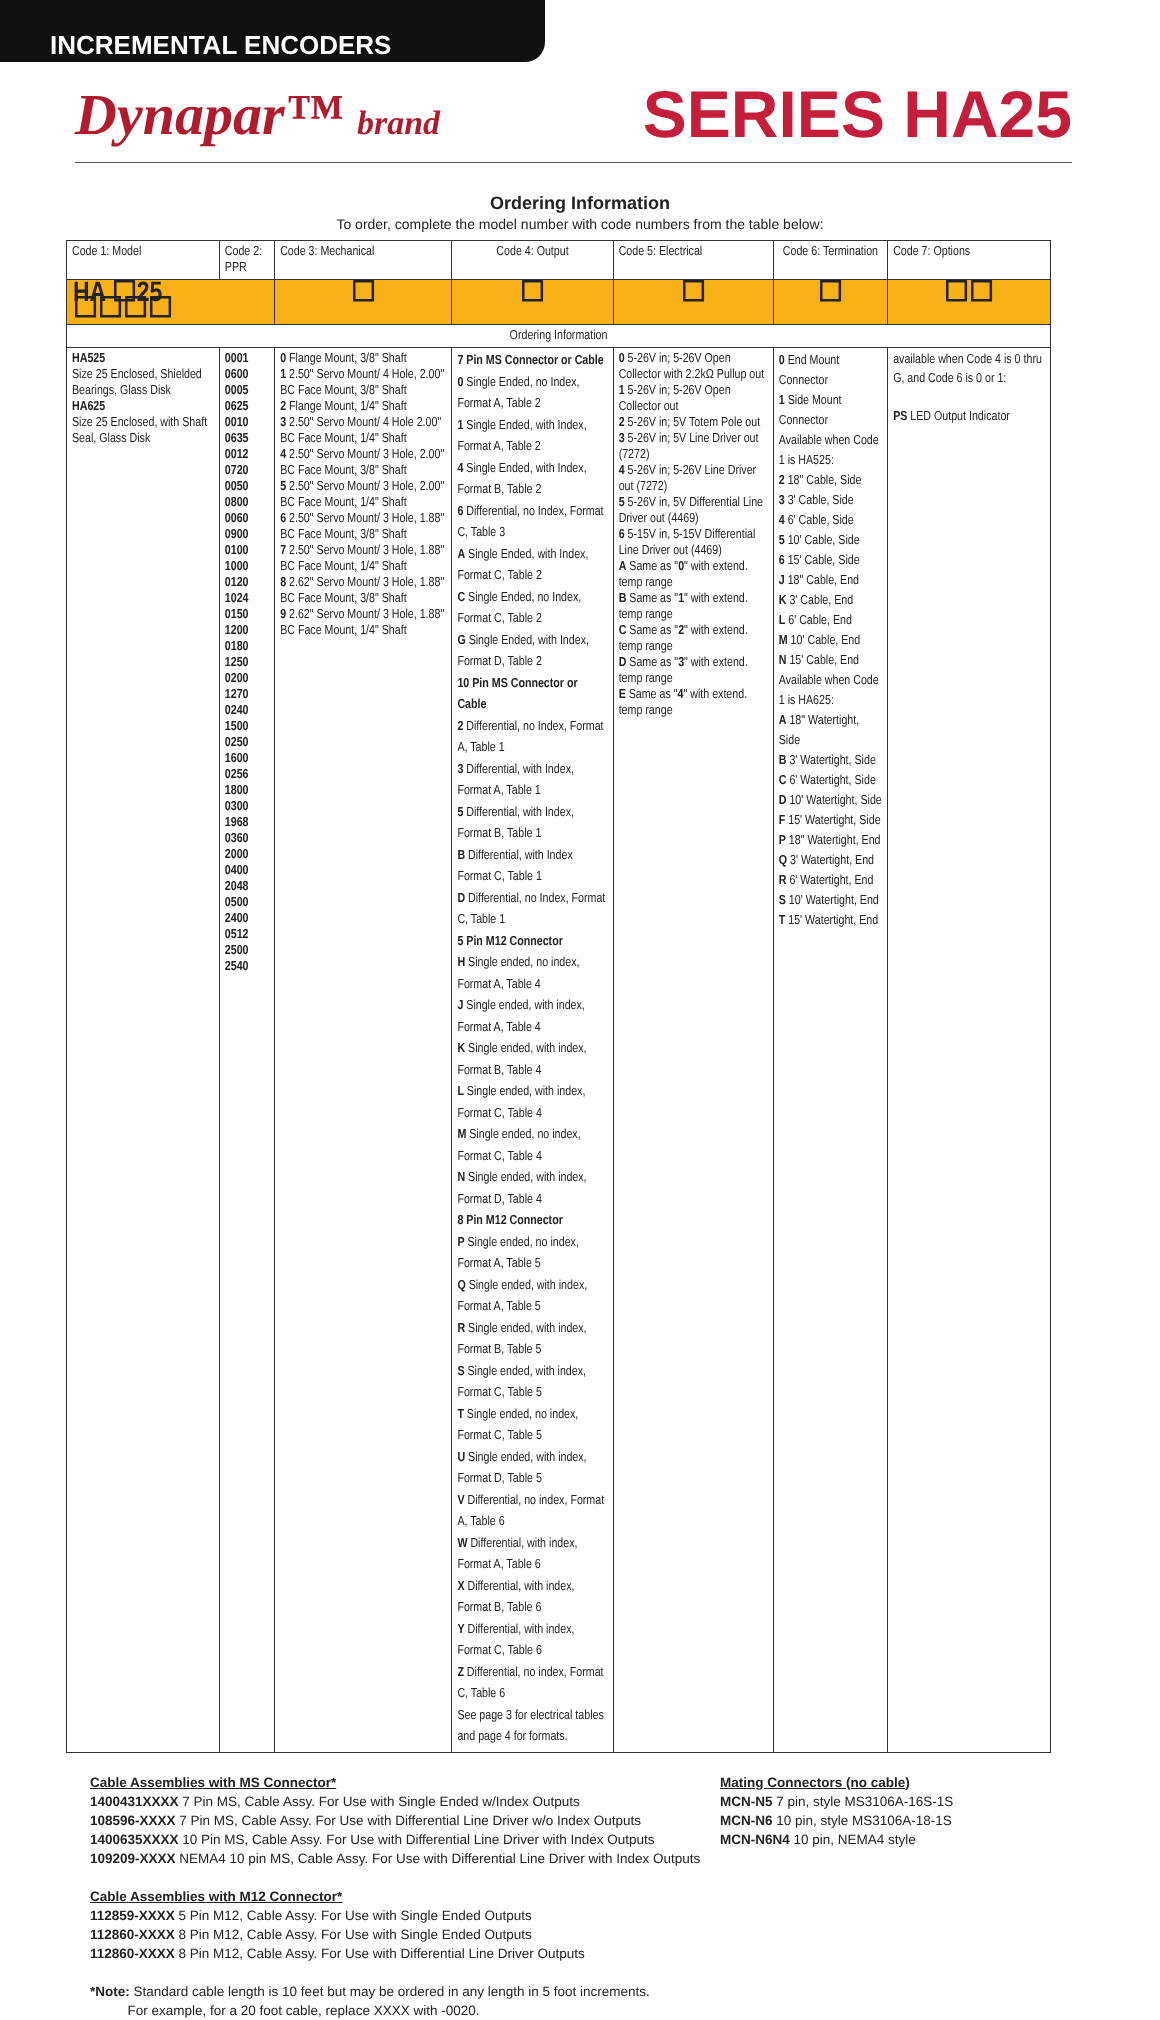INCREMENTAL ENCODERS
Dynapar™ brand
SERIES HA25
Ordering Information
To order, complete the model number with code numbers from the table below:
| Code 1: Model | Code 2: PPR | Code 3: Mechanical | Code 4: Output | Code 5: Electrical | Code 6: Termination | Code 7: Options |
| --- | --- | --- | --- | --- | --- | --- |
| HA ☐25 ☐☐☐☐ | | ☐ | ☐ | ☐ | ☐ | ☐☐ |
| Ordering Information | | | | | | |
| HA525 Size 25 Enclosed, Shielded Bearings, Glass Disk HA625 Size 25 Enclosed, with Shaft Seal, Glass Disk | 0001 0600 0005 0625 0010 0635 0012 0720 0050 0800 0060 0900 0100 1000 0120 1024 0150 1200 0180 1250 0200 1270 0240 1500 0250 1600 0256 1800 0300 1968 0360 2000 0400 2048 0500 2400 0512 2500 2540 | 0 Flange Mount, 3/8" Shaft 1 2.50" Servo Mount/ 4 Hole, 2.00" BC Face Mount, 3/8" Shaft 2 Flange Mount, 1/4" Shaft 3 2.50" Servo Mount/ 4 Hole 2.00" BC Face Mount, 1/4" Shaft 4 2.50" Servo Mount/ 3 Hole, 2.00" BC Face Mount, 3/8" Shaft 5 2.50" Servo Mount/ 3 Hole, 2.00" BC Face Mount, 1/4" Shaft 6 2.50" Servo Mount/ 3 Hole, 1.88" BC Face Mount, 3/8" Shaft 7 2.50" Servo Mount/ 3 Hole, 1.88" BC Face Mount, 1/4" Shaft 8 2.62" Servo Mount/ 3 Hole, 1.88" BC Face Mount, 3/8" Shaft 9 2.62" Servo Mount/ 3 Hole, 1.88" BC Face Mount, 1/4" Shaft | 7 Pin MS Connector or Cable 0 Single Ended, no Index, Format A, Table 2 1 Single Ended, with Index, Format A, Table 2 4 Single Ended, with Index, Format B, Table 2 6 Differential, no Index, Format C, Table 3 A Single Ended, with Index, Format C, Table 2 C Single Ended, no Index, Format C, Table 2 G Single Ended, with Index, Format D, Table 2 10 Pin MS Connector or Cable 2 Differential, no Index, Format A, Table 1 3 Differential, with Index, Format A, Table 1 5 Differential, with Index, Format B, Table 1 B Differential, with Index Format C, Table 1 D Differential, no Index, Format C, Table 1 5 Pin M12 Connector H Single ended, no index, Format A, Table 4 J Single ended, with index, Format A, Table 4 K Single ended, with index, Format B, Table 4 L Single ended, with index, Format C, Table 4 M Single ended, no index, Format C, Table 4 N Single ended, with index, Format D, Table 4 8 Pin M12 Connector P Single ended, no index, Format A, Table 5 Q Single ended, with index, Format A, Table 5 R Single ended, with index, Format B, Table 5 S Single ended, with index, Format C, Table 5 T Single ended, no index, Format C, Table 5 U Single ended, with index, Format D, Table 5 V Differential, no index, Format A, Table 6 W Differential, with index, Format A, Table 6 X Differential, with index, Format B, Table 6 Y Differential, with index, Format C, Table 6 Z Differential, no index, Format C, Table 6 See page 3 for electrical tables and page 4 for formats. | 0 5-26V in; 5-26V Open Collector with 2.2kΩ Pullup out 1 5-26V in; 5-26V Open Collector out 2 5-26V in; 5V Totem Pole out 3 5-26V in; 5V Line Driver out (7272) 4 5-26V in; 5-26V Line Driver out (7272) 5 5-26V in, 5V Differential Line Driver out (4469) 6 5-15V in, 5-15V Differential Line Driver out (4469) A Same as " 0 " with extend. temp range B Same as " 1 " with extend. temp range C Same as " 2 " with extend. temp range D Same as " 3 " with extend. temp range E Same as " 4 " with extend. temp range | 0 End Mount Connector 1 Side Mount Connector Available when Code 1 is HA525: 2 18" Cable, Side 3 3' Cable, Side 4 6' Cable, Side 5 10' Cable, Side 6 15' Cable, Side J 18" Cable, End K 3' Cable, End L 6' Cable, End M 10' Cable, End N 15' Cable, End Available when Code 1 is HA625: A 18" Watertight, Side B 3' Watertight, Side C 6' Watertight, Side D 10' Watertight, Side F 15' Watertight, Side P 18" Watertight, End Q 3' Watertight, End R 6' Watertight, End S 10' Watertight, End T 15' Watertight, End | available when Code 4 is 0 thru G, and Code 6 is 0 or 1: PS LED Output Indicator |
Cable Assemblies with MS Connector*
1400431XXXX 7 Pin MS, Cable Assy. For Use with Single Ended w/Index Outputs
108596-XXXX 7 Pin MS, Cable Assy. For Use with Differential Line Driver w/o Index Outputs
1400635XXXX 10 Pin MS, Cable Assy. For Use with Differential Line Driver with Index Outputs
109209-XXXX NEMA4 10 pin MS, Cable Assy. For Use with Differential Line Driver with Index Outputs
Cable Assemblies with M12 Connector*
112859-XXXX 5 Pin M12, Cable Assy. For Use with Single Ended Outputs
112860-XXXX 8 Pin M12, Cable Assy. For Use with Single Ended Outputs
112860-XXXX 8 Pin M12, Cable Assy. For Use with Differential Line Driver Outputs
*Note: Standard cable length is 10 feet but may be ordered in any length in 5 foot increments.
For example, for a 20 foot cable, replace XXXX with -0020.
Mating Connectors (no cable)
MCN-N5 7 pin, style MS3106A-16S-1S
MCN-N6 10 pin, style MS3106A-18-1S
MCN-N6N4 10 pin, NEMA4 style